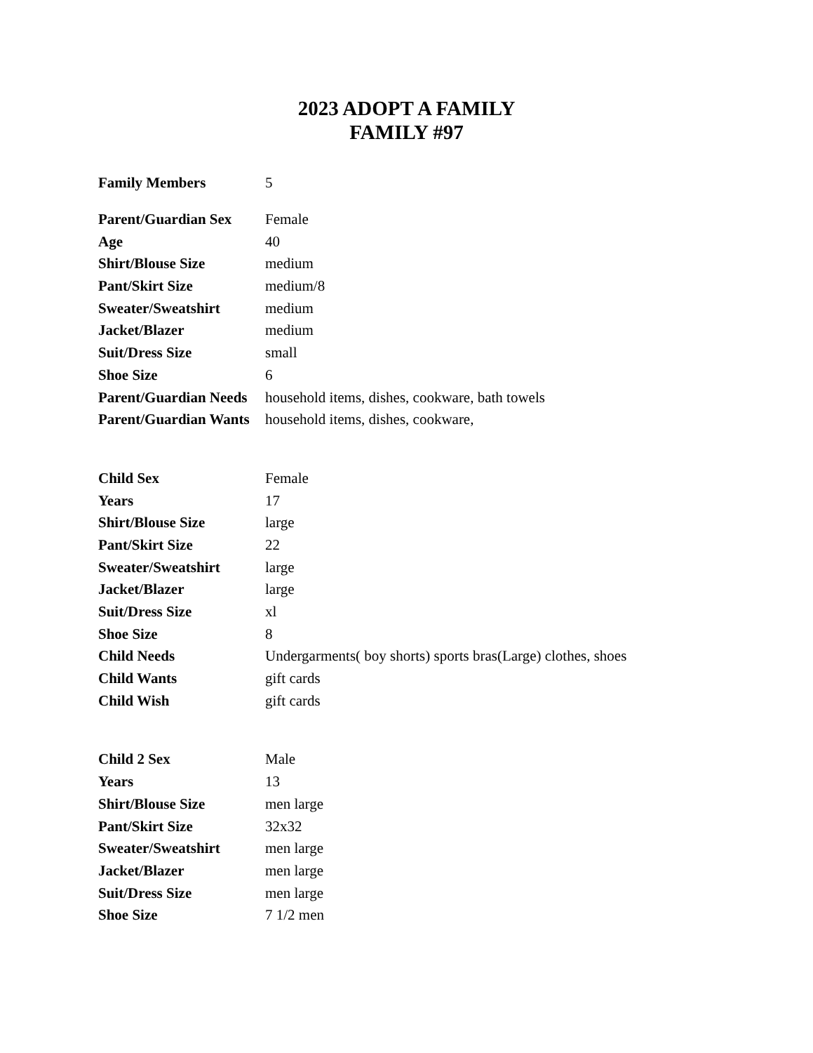2023 ADOPT A FAMILY
FAMILY #97
| Family Members | 5 |
| Parent/Guardian Sex | Female |
| Age | 40 |
| Shirt/Blouse Size | medium |
| Pant/Skirt Size | medium/8 |
| Sweater/Sweatshirt | medium |
| Jacket/Blazer | medium |
| Suit/Dress Size | small |
| Shoe Size | 6 |
| Parent/Guardian Needs | household items, dishes, cookware, bath towels |
| Parent/Guardian Wants | household items, dishes, cookware, |
| Child Sex | Female |
| Years | 17 |
| Shirt/Blouse Size | large |
| Pant/Skirt Size | 22 |
| Sweater/Sweatshirt | large |
| Jacket/Blazer | large |
| Suit/Dress Size | xl |
| Shoe Size | 8 |
| Child Needs | Undergarments( boy shorts) sports bras(Large) clothes, shoes |
| Child Wants | gift cards |
| Child Wish | gift cards |
| Child 2 Sex | Male |
| Years | 13 |
| Shirt/Blouse Size | men large |
| Pant/Skirt Size | 32x32 |
| Sweater/Sweatshirt | men large |
| Jacket/Blazer | men large |
| Suit/Dress Size | men large |
| Shoe Size | 7 1/2 men |